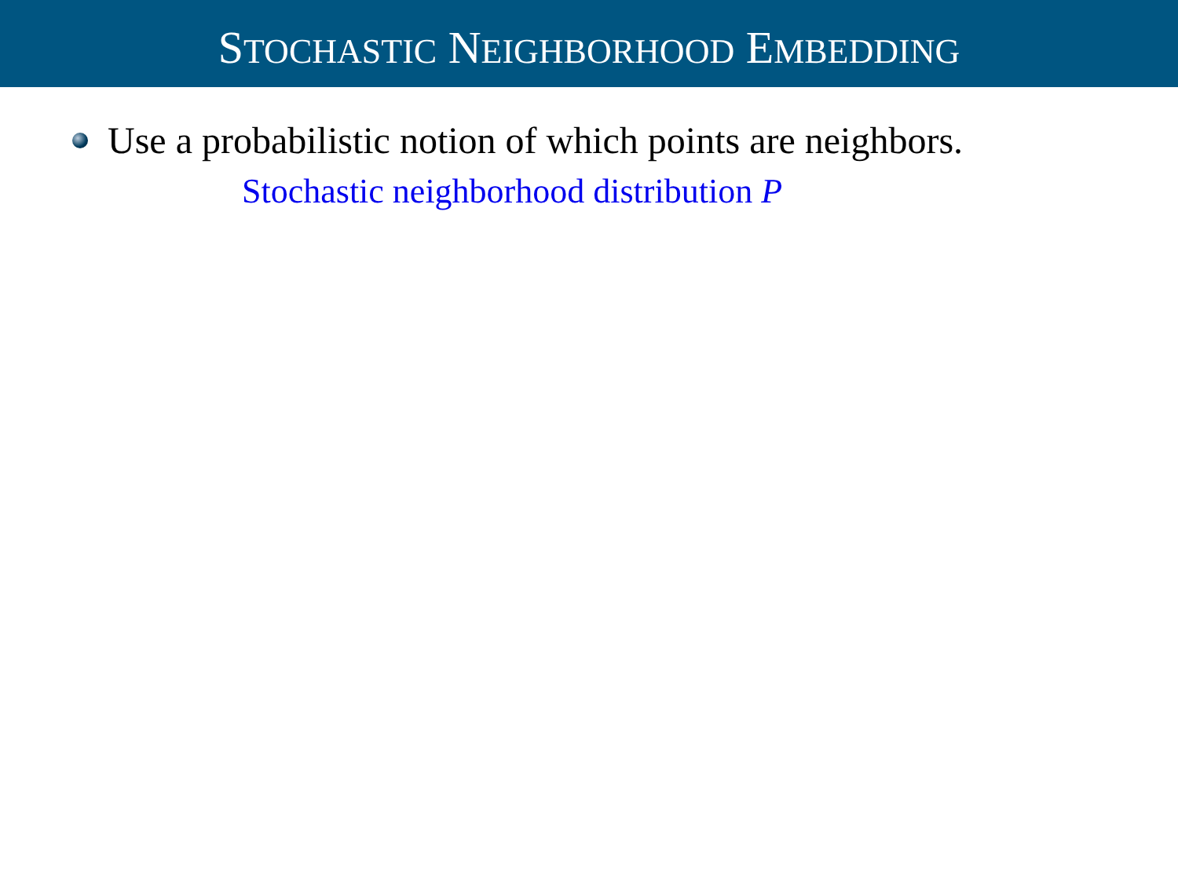STOCHASTIC NEIGHBORHOOD EMBEDDING
Use a probabilistic notion of which points are neighbors.
Stochastic neighborhood distribution P